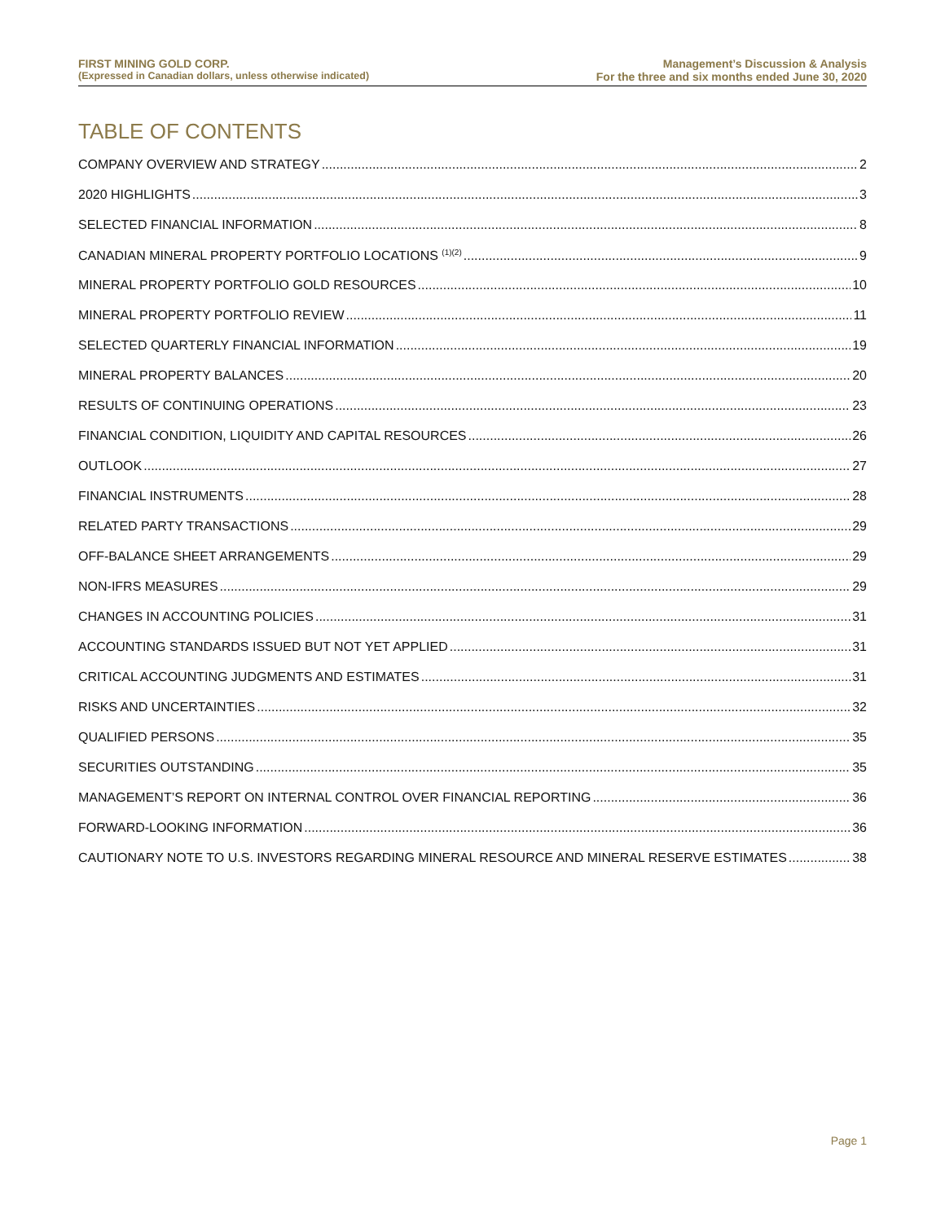FIRST MINING GOLD CORP.
(Expressed in Canadian dollars, unless otherwise indicated)
Management’s Discussion & Analysis
For the three and six months ended June 30, 2020
TABLE OF CONTENTS
COMPANY OVERVIEW AND STRATEGY 2
2020 HIGHLIGHTS 3
SELECTED FINANCIAL INFORMATION 8
CANADIAN MINERAL PROPERTY PORTFOLIO LOCATIONS <sup>(1)(2)</sup> 9
MINERAL PROPERTY PORTFOLIO GOLD RESOURCES 10
MINERAL PROPERTY PORTFOLIO REVIEW 11
SELECTED QUARTERLY FINANCIAL INFORMATION 19
MINERAL PROPERTY BALANCES 20
RESULTS OF CONTINUING OPERATIONS 23
FINANCIAL CONDITION, LIQUIDITY AND CAPITAL RESOURCES 26
OUTLOOK 27
FINANCIAL INSTRUMENTS 28
RELATED PARTY TRANSACTIONS 29
OFF-BALANCE SHEET ARRANGEMENTS 29
NON-IFRS MEASURES 29
CHANGES IN ACCOUNTING POLICIES 31
ACCOUNTING STANDARDS ISSUED BUT NOT YET APPLIED 31
CRITICAL ACCOUNTING JUDGMENTS AND ESTIMATES 31
RISKS AND UNCERTAINTIES 32
QUALIFIED PERSONS 35
SECURITIES OUTSTANDING 35
MANAGEMENT’S REPORT ON INTERNAL CONTROL OVER FINANCIAL REPORTING 36
FORWARD-LOOKING INFORMATION 36
CAUTIONARY NOTE TO U.S. INVESTORS REGARDING MINERAL RESOURCE AND MINERAL RESERVE ESTIMATES 38
Page 1